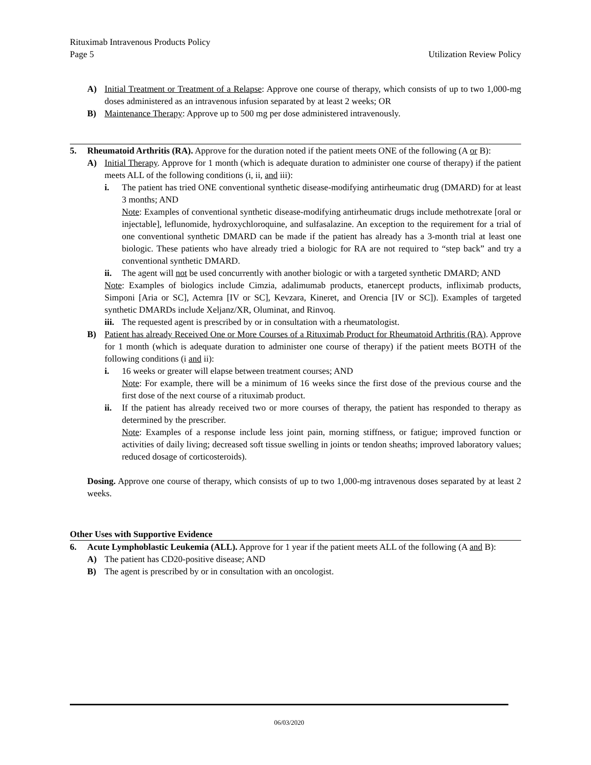Rituximab Intravenous Products Policy
Page 5
Utilization Review Policy
A) Initial Treatment or Treatment of a Relapse: Approve one course of therapy, which consists of up to two 1,000-mg doses administered as an intravenous infusion separated by at least 2 weeks; OR
B) Maintenance Therapy: Approve up to 500 mg per dose administered intravenously.
5. Rheumatoid Arthritis (RA). Approve for the duration noted if the patient meets ONE of the following (A or B):
A) Initial Therapy. Approve for 1 month (which is adequate duration to administer one course of therapy) if the patient meets ALL of the following conditions (i, ii, and iii):
i. The patient has tried ONE conventional synthetic disease-modifying antirheumatic drug (DMARD) for at least 3 months; AND
Note: Examples of conventional synthetic disease-modifying antirheumatic drugs include methotrexate [oral or injectable], leflunomide, hydroxychloroquine, and sulfasalazine. An exception to the requirement for a trial of one conventional synthetic DMARD can be made if the patient has already has a 3-month trial at least one biologic. These patients who have already tried a biologic for RA are not required to “step back” and try a conventional synthetic DMARD.
ii. The agent will not be used concurrently with another biologic or with a targeted synthetic DMARD; AND
Note: Examples of biologics include Cimzia, adalimumab products, etanercept products, infliximab products, Simponi [Aria or SC], Actemra [IV or SC], Kevzara, Kineret, and Orencia [IV or SC]). Examples of targeted synthetic DMARDs include Xeljanz/XR, Oluminat, and Rinvoq.
iii. The requested agent is prescribed by or in consultation with a rheumatologist.
B) Patient has already Received One or More Courses of a Rituximab Product for Rheumatoid Arthritis (RA). Approve for 1 month (which is adequate duration to administer one course of therapy) if the patient meets BOTH of the following conditions (i and ii):
i. 16 weeks or greater will elapse between treatment courses; AND
Note: For example, there will be a minimum of 16 weeks since the first dose of the previous course and the first dose of the next course of a rituximab product.
ii. If the patient has already received two or more courses of therapy, the patient has responded to therapy as determined by the prescriber.
Note: Examples of a response include less joint pain, morning stiffness, or fatigue; improved function or activities of daily living; decreased soft tissue swelling in joints or tendon sheaths; improved laboratory values; reduced dosage of corticosteroids).
Dosing. Approve one course of therapy, which consists of up to two 1,000-mg intravenous doses separated by at least 2 weeks.
Other Uses with Supportive Evidence
6. Acute Lymphoblastic Leukemia (ALL). Approve for 1 year if the patient meets ALL of the following (A and B):
A) The patient has CD20-positive disease; AND
B) The agent is prescribed by or in consultation with an oncologist.
06/03/2020